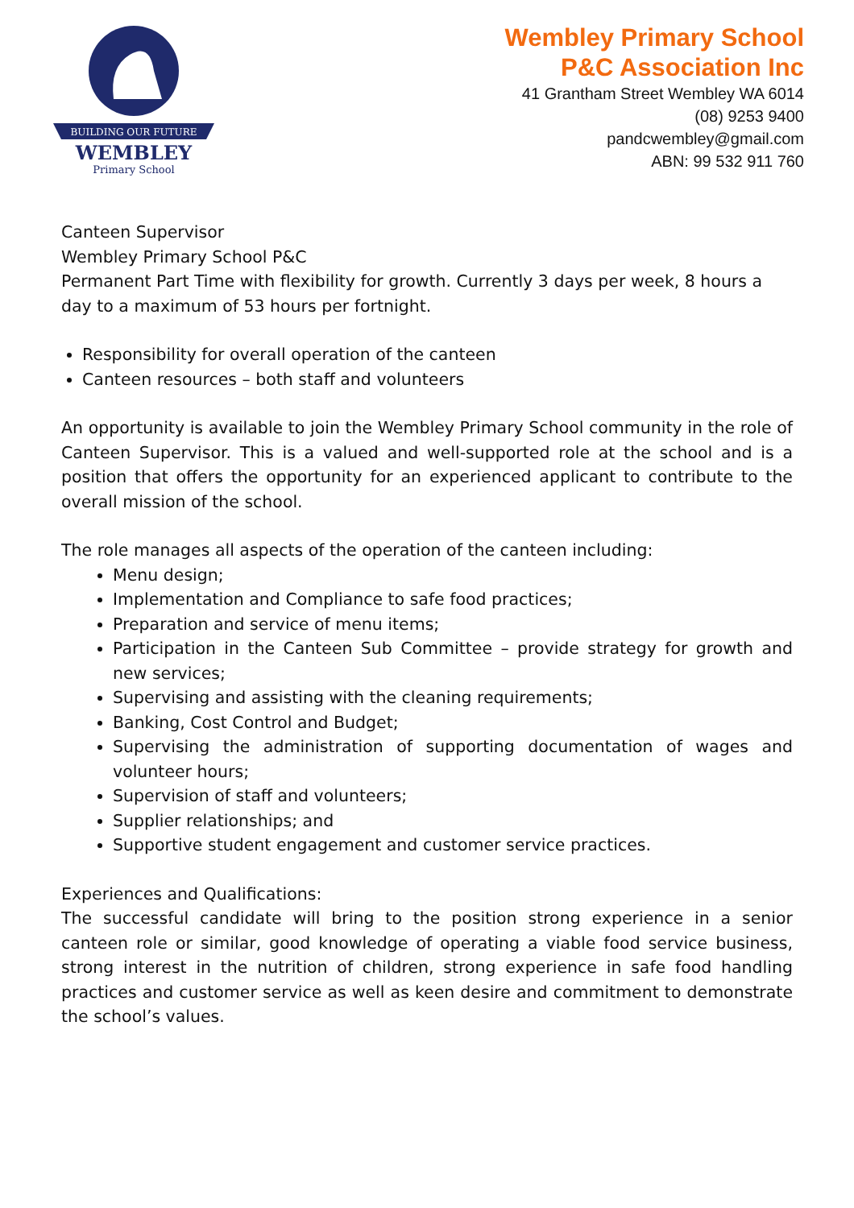BUILDING OUR FUTURE
WEMBLEY
Primary School
Wembley Primary School
P&C Association Inc
41 Grantham Street Wembley WA 6014
(08) 9253 9400
pandcwembley@gmail.com
ABN: 99 532 911 760
Canteen Supervisor
Wembley Primary School P&C
Permanent Part Time with flexibility for growth. Currently 3 days per week, 8 hours a day to a maximum of 53 hours per fortnight.
Responsibility for overall operation of the canteen
Canteen resources – both staff and volunteers
An opportunity is available to join the Wembley Primary School community in the role of Canteen Supervisor. This is a valued and well-supported role at the school and is a position that offers the opportunity for an experienced applicant to contribute to the overall mission of the school.
The role manages all aspects of the operation of the canteen including:
Menu design;
Implementation and Compliance to safe food practices;
Preparation and service of menu items;
Participation in the Canteen Sub Committee – provide strategy for growth and new services;
Supervising and assisting with the cleaning requirements;
Banking, Cost Control and Budget;
Supervising the administration of supporting documentation of wages and volunteer hours;
Supervision of staff and volunteers;
Supplier relationships; and
Supportive student engagement and customer service practices.
Experiences and Qualifications:
The successful candidate will bring to the position strong experience in a senior canteen role or similar, good knowledge of operating a viable food service business, strong interest in the nutrition of children, strong experience in safe food handling practices and customer service as well as keen desire and commitment to demonstrate the school’s values.